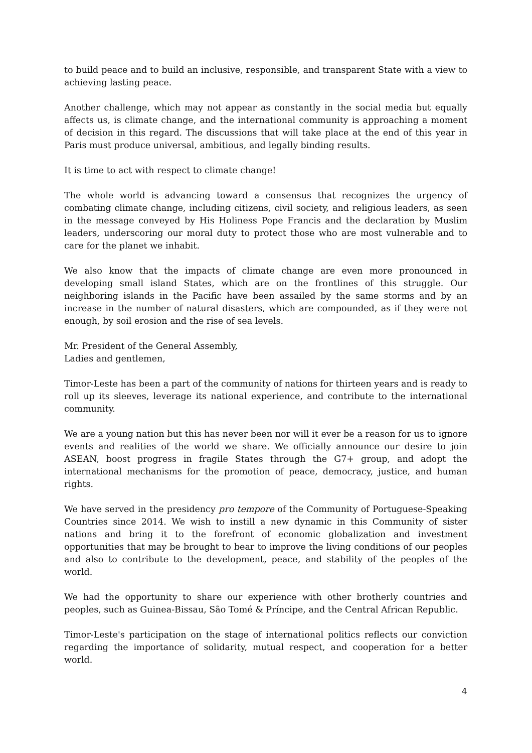to build peace and to build an inclusive, responsible, and transparent State with a view to achieving lasting peace.
Another challenge, which may not appear as constantly in the social media but equally affects us, is climate change, and the international community is approaching a moment of decision in this regard. The discussions that will take place at the end of this year in Paris must produce universal, ambitious, and legally binding results.
It is time to act with respect to climate change!
The whole world is advancing toward a consensus that recognizes the urgency of combating climate change, including citizens, civil society, and religious leaders, as seen in the message conveyed by His Holiness Pope Francis and the declaration by Muslim leaders, underscoring our moral duty to protect those who are most vulnerable and to care for the planet we inhabit.
We also know that the impacts of climate change are even more pronounced in developing small island States, which are on the frontlines of this struggle. Our neighboring islands in the Pacific have been assailed by the same storms and by an increase in the number of natural disasters, which are compounded, as if they were not enough, by soil erosion and the rise of sea levels.
Mr. President of the General Assembly,
Ladies and gentlemen,
Timor-Leste has been a part of the community of nations for thirteen years and is ready to roll up its sleeves, leverage its national experience, and contribute to the international community.
We are a young nation but this has never been nor will it ever be a reason for us to ignore events and realities of the world we share. We officially announce our desire to join ASEAN, boost progress in fragile States through the G7+ group, and adopt the international mechanisms for the promotion of peace, democracy, justice, and human rights.
We have served in the presidency pro tempore of the Community of Portuguese-Speaking Countries since 2014. We wish to instill a new dynamic in this Community of sister nations and bring it to the forefront of economic globalization and investment opportunities that may be brought to bear to improve the living conditions of our peoples and also to contribute to the development, peace, and stability of the peoples of the world.
We had the opportunity to share our experience with other brotherly countries and peoples, such as Guinea-Bissau, São Tomé & Príncipe, and the Central African Republic.
Timor-Leste's participation on the stage of international politics reflects our conviction regarding the importance of solidarity, mutual respect, and cooperation for a better world.
4